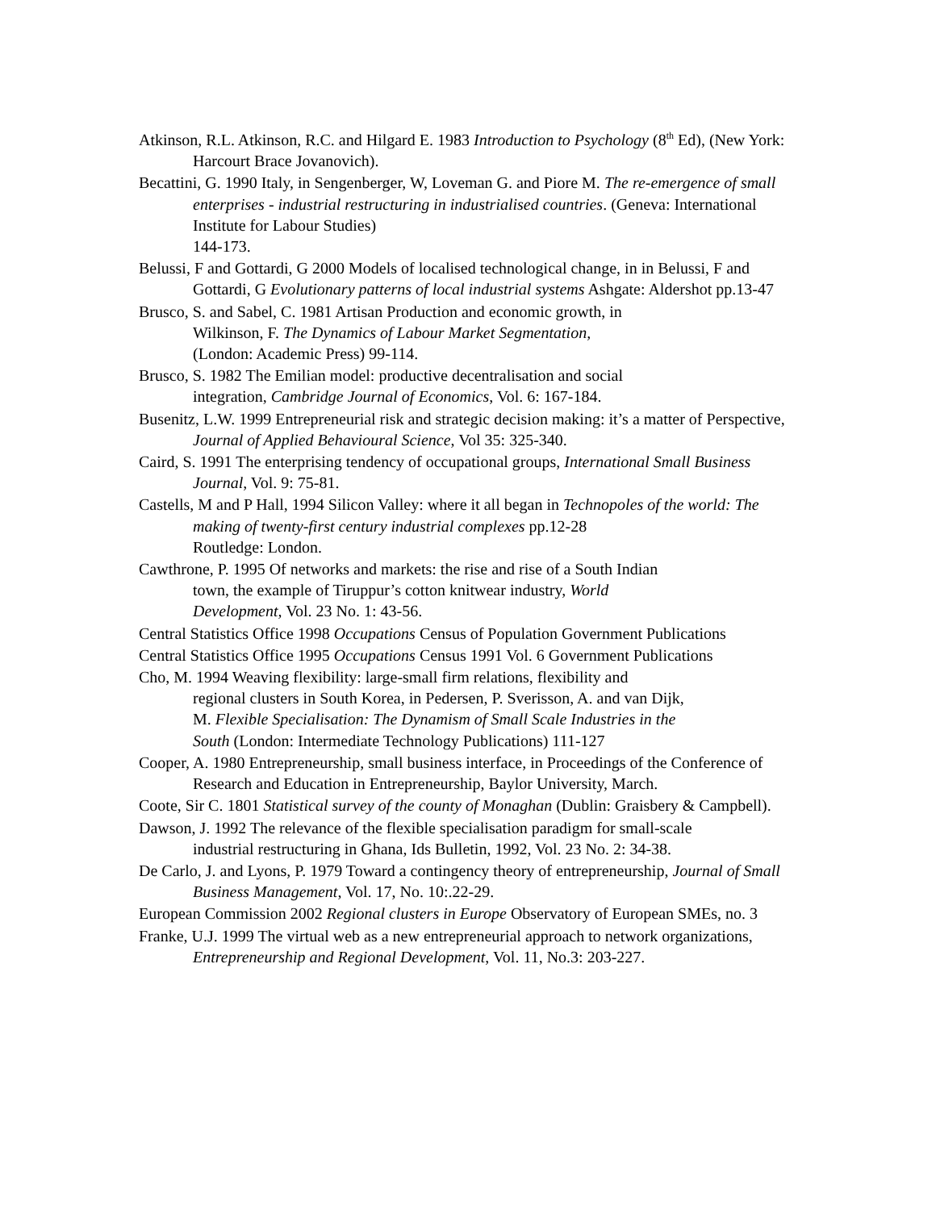Atkinson, R.L. Atkinson, R.C. and Hilgard E. 1983 Introduction to Psychology (8<sup>th</sup> Ed), (New York: Harcourt Brace Jovanovich).
Becattini, G. 1990 Italy, in Sengenberger, W, Loveman G. and Piore M. The re-emergence of small enterprises - industrial restructuring in industrialised countries. (Geneva: International Institute for Labour Studies)
144-173.
Belussi, F and Gottardi, G 2000 Models of localised technological change, in in Belussi, F and Gottardi, G Evolutionary patterns of local industrial systems Ashgate: Aldershot pp.13-47
Brusco, S. and Sabel, C. 1981 Artisan Production and economic growth, in
Wilkinson, F. The Dynamics of Labour Market Segmentation,
(London: Academic Press) 99-114.
Brusco, S. 1982 The Emilian model: productive decentralisation and social
integration, Cambridge Journal of Economics, Vol. 6: 167-184.
Busenitz, L.W. 1999 Entrepreneurial risk and strategic decision making: it’s a matter of Perspective, Journal of Applied Behavioural Science, Vol 35: 325-340.
Caird, S. 1991 The enterprising tendency of occupational groups, International Small Business Journal, Vol. 9: 75-81.
Castells, M and P Hall, 1994 Silicon Valley: where it all began in Technopoles of the world: The making of twenty-first century industrial complexes pp.12-28
Routledge: London.
Cawthrone, P. 1995 Of networks and markets: the rise and rise of a South Indian
town, the example of Tiruppur’s cotton knitwear industry, World
Development, Vol. 23 No. 1: 43-56.
Central Statistics Office 1998 Occupations Census of Population Government Publications
Central Statistics Office 1995 Occupations Census 1991 Vol. 6 Government Publications
Cho, M. 1994 Weaving flexibility: large-small firm relations, flexibility and
regional clusters in South Korea, in Pedersen, P. Sverisson, A. and van Dijk,
M. Flexible Specialisation: The Dynamism of Small Scale Industries in the
South (London: Intermediate Technology Publications) 111-127
Cooper, A. 1980 Entrepreneurship, small business interface, in Proceedings of the Conference of Research and Education in Entrepreneurship, Baylor University, March.
Coote, Sir C. 1801 Statistical survey of the county of Monaghan (Dublin: Graisbery & Campbell).
Dawson, J. 1992 The relevance of the flexible specialisation paradigm for small-scale
industrial restructuring in Ghana, Ids Bulletin, 1992, Vol. 23 No. 2: 34-38.
De Carlo, J. and Lyons, P. 1979 Toward a contingency theory of entrepreneurship, Journal of Small Business Management, Vol. 17, No. 10:.22-29.
European Commission 2002 Regional clusters in Europe Observatory of European SMEs, no. 3
Franke, U.J. 1999 The virtual web as a new entrepreneurial approach to network organizations, Entrepreneurship and Regional Development, Vol. 11, No.3: 203-227.